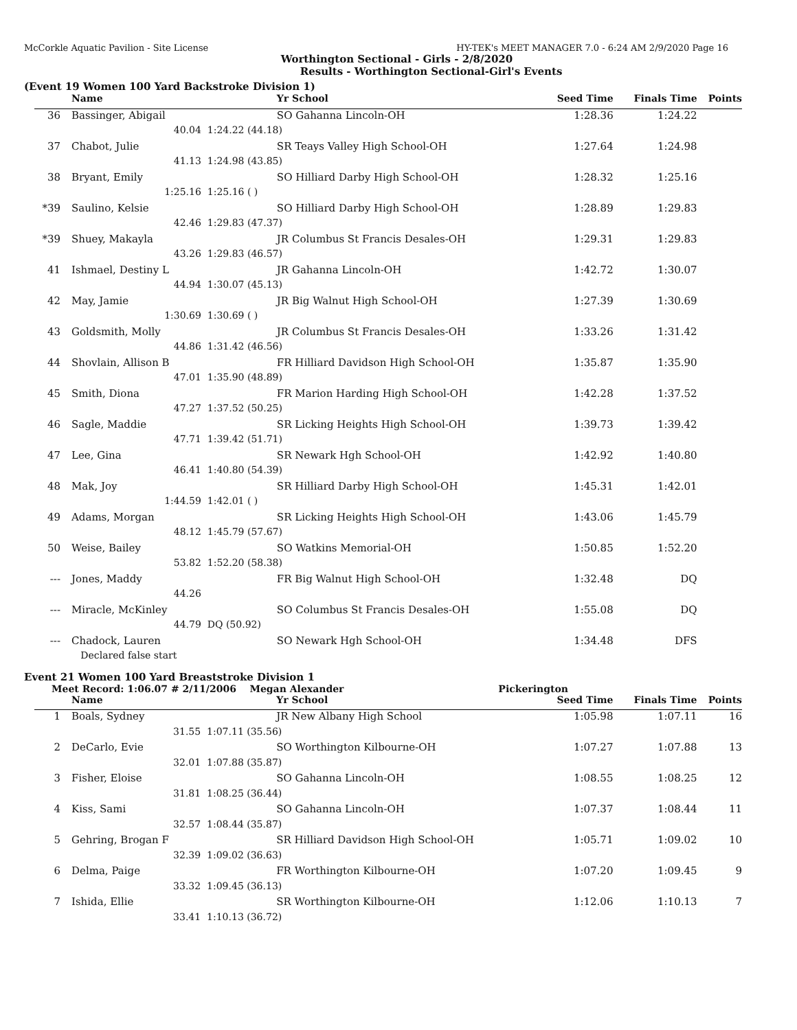McCorkle Aquatic Pavilion - Site License HY-TEK's MEET MANAGER 7.0 - 6:24 AM 2/9/2020 Page 16
Worthington Sectional - Girls - 2/8/2020
Results - Worthington Sectional-Girl's Events
(Event 19 Women 100 Yard Backstroke Division 1)
| | Name | | Yr School | Seed Time | Finals Time | Points |
| --- | --- | --- | --- | --- | --- | --- |
| 36 | Bassinger, Abigail | | SO Gahanna Lincoln-OH | 1:28.36 | 1:24.22 | |
| | 40.04 | 1:24.22 (44.18) | | | | |
| 37 | Chabot, Julie | | SR Teays Valley High School-OH | 1:27.64 | 1:24.98 | |
| | 41.13 | 1:24.98 (43.85) | | | | |
| 38 | Bryant, Emily | | SO Hilliard Darby High School-OH | 1:28.32 | 1:25.16 | |
| | 1:25.16 | 1:25.16 ( ) | | | | |
| *39 | Saulino, Kelsie | | SO Hilliard Darby High School-OH | 1:28.89 | 1:29.83 | |
| | 42.46 | 1:29.83 (47.37) | | | | |
| *39 | Shuey, Makayla | | JR Columbus St Francis Desales-OH | 1:29.31 | 1:29.83 | |
| | 43.26 | 1:29.83 (46.57) | | | | |
| 41 | Ishmael, Destiny L | | JR Gahanna Lincoln-OH | 1:42.72 | 1:30.07 | |
| | 44.94 | 1:30.07 (45.13) | | | | |
| 42 | May, Jamie | | JR Big Walnut High School-OH | 1:27.39 | 1:30.69 | |
| | 1:30.69 | 1:30.69 ( ) | | | | |
| 43 | Goldsmith, Molly | | JR Columbus St Francis Desales-OH | 1:33.26 | 1:31.42 | |
| | 44.86 | 1:31.42 (46.56) | | | | |
| 44 | Shovlain, Allison B | | FR Hilliard Davidson High School-OH | 1:35.87 | 1:35.90 | |
| | 47.01 | 1:35.90 (48.89) | | | | |
| 45 | Smith, Diona | | FR Marion Harding High School-OH | 1:42.28 | 1:37.52 | |
| | 47.27 | 1:37.52 (50.25) | | | | |
| 46 | Sagle, Maddie | | SR Licking Heights High School-OH | 1:39.73 | 1:39.42 | |
| | 47.71 | 1:39.42 (51.71) | | | | |
| 47 | Lee, Gina | | SR Newark Hgh School-OH | 1:42.92 | 1:40.80 | |
| | 46.41 | 1:40.80 (54.39) | | | | |
| 48 | Mak, Joy | | SR Hilliard Darby High School-OH | 1:45.31 | 1:42.01 | |
| | 1:44.59 | 1:42.01 ( ) | | | | |
| 49 | Adams, Morgan | | SR Licking Heights High School-OH | 1:43.06 | 1:45.79 | |
| | 48.12 | 1:45.79 (57.67) | | | | |
| 50 | Weise, Bailey | | SO Watkins Memorial-OH | 1:50.85 | 1:52.20 | |
| | 53.82 | 1:52.20 (58.38) | | | | |
| --- | Jones, Maddy | | FR Big Walnut High School-OH | 1:32.48 | DQ | |
| | 44.26 | | | | | |
| --- | Miracle, McKinley | | SO Columbus St Francis Desales-OH | 1:55.08 | DQ | |
| | 44.79 | DQ (50.92) | | | | |
| --- | Chadock, Lauren | | SO Newark Hgh School-OH | 1:34.48 | DFS | |
| | Declared false start | | | | | |
Event 21 Women 100 Yard Breaststroke Division 1
Meet Record: 1:06.07 # 2/11/2006 Megan Alexander Pickerington
| | Name | | Yr School | Seed Time | Finals Time | Points |
| --- | --- | --- | --- | --- | --- | --- |
| 1 | Boals, Sydney | | JR New Albany High School | 1:05.98 | 1:07.11 | 16 |
| | 31.55 | 1:07.11 (35.56) | | | | |
| 2 | DeCarlo, Evie | | SO Worthington Kilbourne-OH | 1:07.27 | 1:07.88 | 13 |
| | 32.01 | 1:07.88 (35.87) | | | | |
| 3 | Fisher, Eloise | | SO Gahanna Lincoln-OH | 1:08.55 | 1:08.25 | 12 |
| | 31.81 | 1:08.25 (36.44) | | | | |
| 4 | Kiss, Sami | | SO Gahanna Lincoln-OH | 1:07.37 | 1:08.44 | 11 |
| | 32.57 | 1:08.44 (35.87) | | | | |
| 5 | Gehring, Brogan F | | SR Hilliard Davidson High School-OH | 1:05.71 | 1:09.02 | 10 |
| | 32.39 | 1:09.02 (36.63) | | | | |
| 6 | Delma, Paige | | FR Worthington Kilbourne-OH | 1:07.20 | 1:09.45 | 9 |
| | 33.32 | 1:09.45 (36.13) | | | | |
| 7 | Ishida, Ellie | | SR Worthington Kilbourne-OH | 1:12.06 | 1:10.13 | 7 |
| | 33.41 | 1:10.13 (36.72) | | | | |